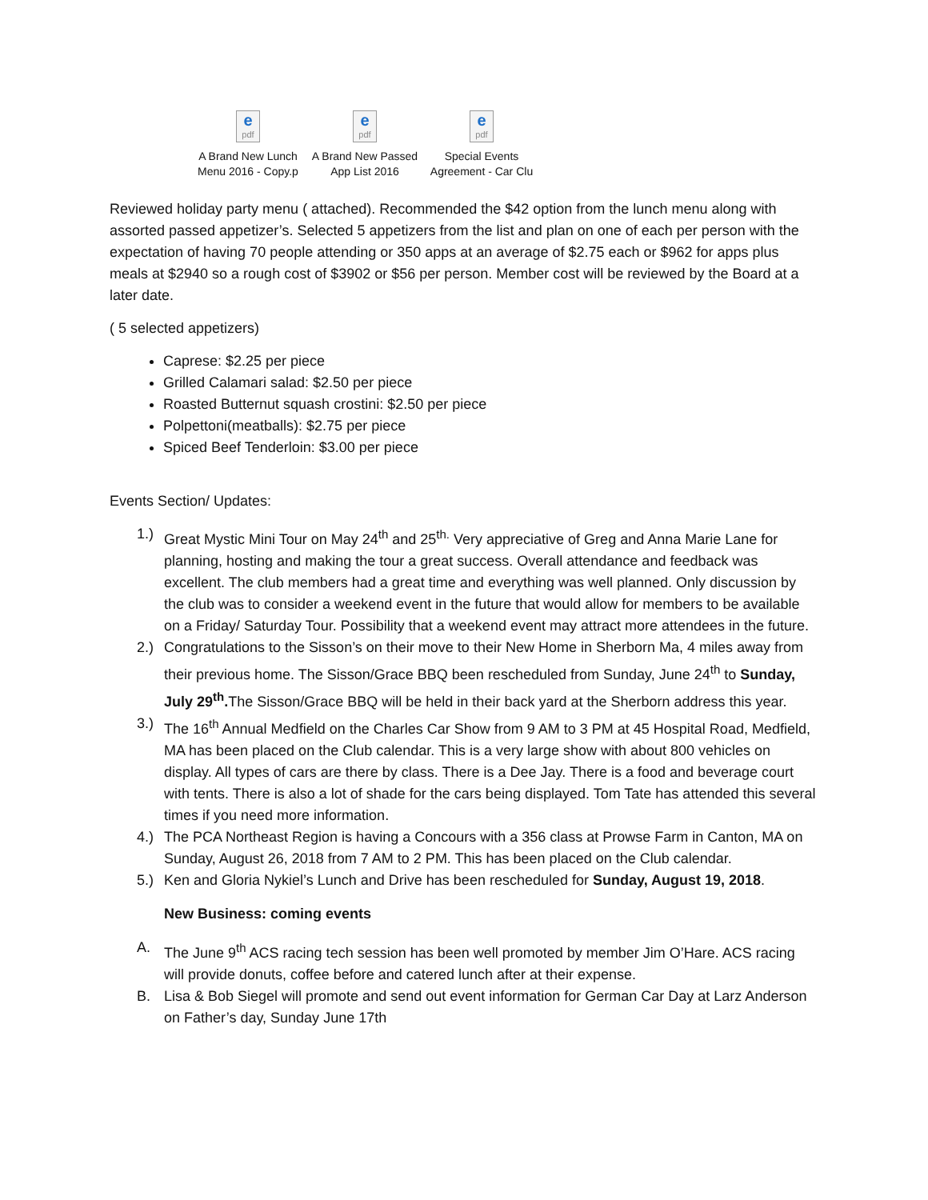epdf
A Brand New Lunch Menu 2016 - Copy.p
epdf
A Brand New Passed App List 2016
epdf
Special Events Agreement - Car Clu
Reviewed holiday party menu ( attached). Recommended the $42 option from the lunch menu along with assorted passed appetizer’s. Selected 5 appetizers from the list and plan on one of each per person with the expectation of having 70 people attending or 350 apps at an average of $2.75 each or $962 for apps plus meals at $2940 so a rough cost of $3902 or $56 per person. Member cost will be reviewed by the Board at a later date.
( 5 selected appetizers)
Caprese: $2.25 per piece
Grilled Calamari salad: $2.50 per piece
Roasted Butternut squash crostini: $2.50 per piece
Polpettoni(meatballs): $2.75 per piece
Spiced Beef Tenderloin: $3.00 per piece
Events Section/ Updates:
1.) Great Mystic Mini Tour on May 24<sup>th</sup> and 25<sup>th.</sup> Very appreciative of Greg and Anna Marie Lane for planning, hosting and making the tour a great success. Overall attendance and feedback was excellent. The club members had a great time and everything was well planned. Only discussion by the club was to consider a weekend event in the future that would allow for members to be available on a Friday/ Saturday Tour. Possibility that a weekend event may attract more attendees in the future.
2.) Congratulations to the Sisson’s on their move to their New Home in Sherborn Ma, 4 miles away from their previous home. The Sisson/Grace BBQ been rescheduled from Sunday, June 24<sup>th</sup> to Sunday, July 29<sup>th</sup>. The Sisson/Grace BBQ will be held in their back yard at the Sherborn address this year.
3.) The 16<sup>th</sup> Annual Medfield on the Charles Car Show from 9 AM to 3 PM at 45 Hospital Road, Medfield, MA has been placed on the Club calendar. This is a very large show with about 800 vehicles on display. All types of cars are there by class. There is a Dee Jay. There is a food and beverage court with tents. There is also a lot of shade for the cars being displayed. Tom Tate has attended this several times if you need more information.
4.) The PCA Northeast Region is having a Concours with a 356 class at Prowse Farm in Canton, MA on Sunday, August 26, 2018 from 7 AM to 2 PM. This has been placed on the Club calendar.
5.) Ken and Gloria Nykiel’s Lunch and Drive has been rescheduled for Sunday, August 19, 2018.
New Business: coming events
A. The June 9<sup>th</sup> ACS racing tech session has been well promoted by member Jim O’Hare. ACS racing will provide donuts, coffee before and catered lunch after at their expense.
B. Lisa & Bob Siegel will promote and send out event information for German Car Day at Larz Anderson on Father’s day, Sunday June 17th